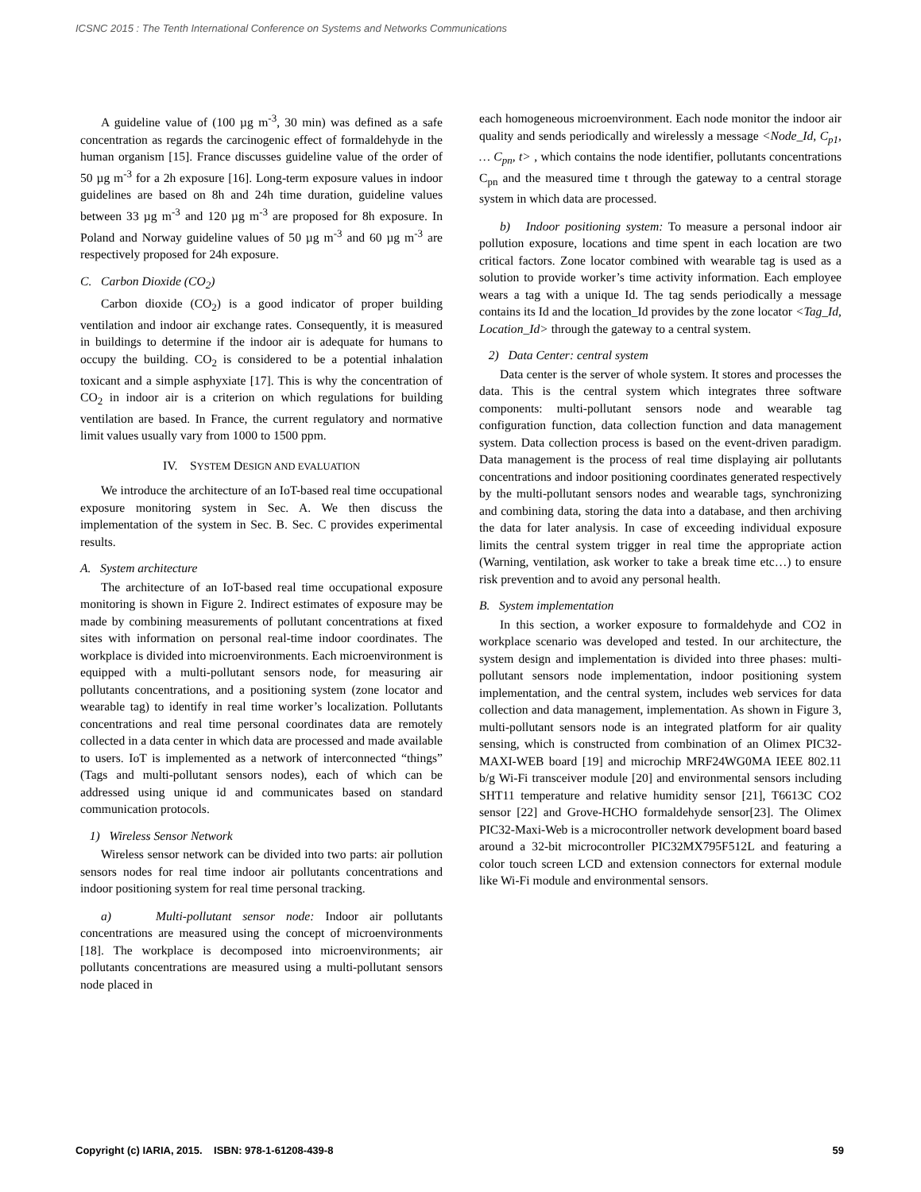ICSNC 2015 : The Tenth International Conference on Systems and Networks Communications
A guideline value of (100 µg m<sup>-3</sup>, 30 min) was defined as a safe concentration as regards the carcinogenic effect of formaldehyde in the human organism [15]. France discusses guideline value of the order of 50 µg m<sup>-3</sup> for a 2h exposure [16]. Long-term exposure values in indoor guidelines are based on 8h and 24h time duration, guideline values between 33 µg m<sup>-3</sup> and 120 µg m<sup>-3</sup> are proposed for 8h exposure. In Poland and Norway guideline values of 50 µg m<sup>-3</sup> and 60 µg m<sup>-3</sup> are respectively proposed for 24h exposure.
C. Carbon Dioxide (CO<sub>2</sub>)
Carbon dioxide (CO<sub>2</sub>) is a good indicator of proper building ventilation and indoor air exchange rates. Consequently, it is measured in buildings to determine if the indoor air is adequate for humans to occupy the building. CO<sub>2</sub> is considered to be a potential inhalation toxicant and a simple asphyxiate [17]. This is why the concentration of CO<sub>2</sub> in indoor air is a criterion on which regulations for building ventilation are based. In France, the current regulatory and normative limit values usually vary from 1000 to 1500 ppm.
IV. SYSTEM DESIGN AND EVALUATION
We introduce the architecture of an IoT-based real time occupational exposure monitoring system in Sec. A. We then discuss the implementation of the system in Sec. B. Sec. C provides experimental results.
A. System architecture
The architecture of an IoT-based real time occupational exposure monitoring is shown in Figure 2. Indirect estimates of exposure may be made by combining measurements of pollutant concentrations at fixed sites with information on personal real-time indoor coordinates. The workplace is divided into microenvironments. Each microenvironment is equipped with a multi-pollutant sensors node, for measuring air pollutants concentrations, and a positioning system (zone locator and wearable tag) to identify in real time worker’s localization. Pollutants concentrations and real time personal coordinates data are remotely collected in a data center in which data are processed and made available to users. IoT is implemented as a network of interconnected “things” (Tags and multi-pollutant sensors nodes), each of which can be addressed using unique id and communicates based on standard communication protocols.
1) Wireless Sensor Network
Wireless sensor network can be divided into two parts: air pollution sensors nodes for real time indoor air pollutants concentrations and indoor positioning system for real time personal tracking.
a) Multi-pollutant sensor node: Indoor air pollutants concentrations are measured using the concept of microenvironments [18]. The workplace is decomposed into microenvironments; air pollutants concentrations are measured using a multi-pollutant sensors node placed in
each homogeneous microenvironment. Each node monitor the indoor air quality and sends periodically and wirelessly a message <Node_Id, C<sub>p1</sub>, … C<sub>pn</sub>, t> , which contains the node identifier, pollutants concentrations C<sub>pn</sub> and the measured time t through the gateway to a central storage system in which data are processed.
b) Indoor positioning system: To measure a personal indoor air pollution exposure, locations and time spent in each location are two critical factors. Zone locator combined with wearable tag is used as a solution to provide worker’s time activity information. Each employee wears a tag with a unique Id. The tag sends periodically a message contains its Id and the location_Id provides by the zone locator <Tag_Id, Location_Id> through the gateway to a central system.
2) Data Center: central system
Data center is the server of whole system. It stores and processes the data. This is the central system which integrates three software components: multi-pollutant sensors node and wearable tag configuration function, data collection function and data management system. Data collection process is based on the event-driven paradigm. Data management is the process of real time displaying air pollutants concentrations and indoor positioning coordinates generated respectively by the multi-pollutant sensors nodes and wearable tags, synchronizing and combining data, storing the data into a database, and then archiving the data for later analysis. In case of exceeding individual exposure limits the central system trigger in real time the appropriate action (Warning, ventilation, ask worker to take a break time etc…) to ensure risk prevention and to avoid any personal health.
B. System implementation
In this section, a worker exposure to formaldehyde and CO2 in workplace scenario was developed and tested. In our architecture, the system design and implementation is divided into three phases: multi-pollutant sensors node implementation, indoor positioning system implementation, and the central system, includes web services for data collection and data management, implementation. As shown in Figure 3, multi-pollutant sensors node is an integrated platform for air quality sensing, which is constructed from combination of an Olimex PIC32-MAXI-WEB board [19] and microchip MRF24WG0MA IEEE 802.11 b/g Wi-Fi transceiver module [20] and environmental sensors including SHT11 temperature and relative humidity sensor [21], T6613C CO2 sensor [22] and Grove-HCHO formaldehyde sensor[23]. The Olimex PIC32-Maxi-Web is a microcontroller network development board based around a 32-bit microcontroller PIC32MX795F512L and featuring a color touch screen LCD and extension connectors for external module like Wi-Fi module and environmental sensors.
Copyright (c) IARIA, 2015. ISBN: 978-1-61208-439-8 59